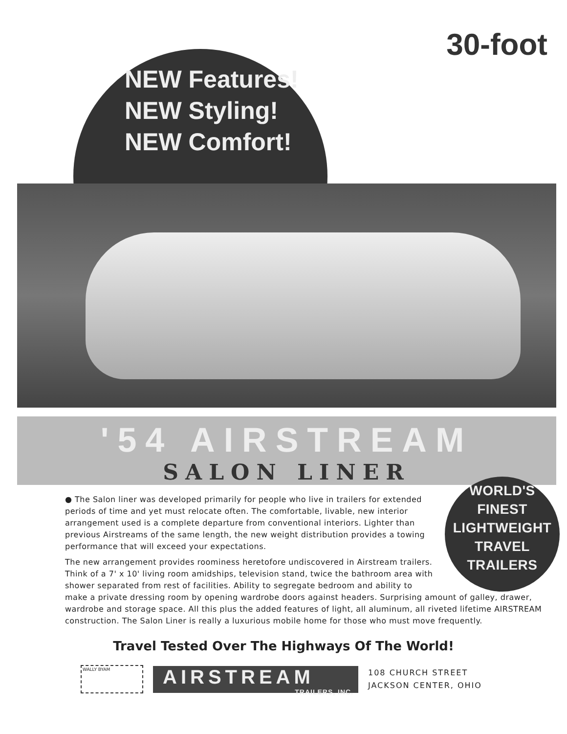NEW Features!
NEW Styling!
NEW Comfort!
30-foot
'54 AIRSTREAM
SALON LINER
WORLD'S
FINEST
LIGHTWEIGHT
TRAVEL
TRAILERS
● The Salon liner was developed primarily for people who live in trailers for extended periods of time and yet must relocate often. The comfortable, livable, new interior arrangement used is a complete departure from conventional interiors. Lighter than previous Airstreams of the same length, the new weight distribution provides a towing performance that will exceed your expectations.
The new arrangement provides roominess heretofore undiscovered in Airstream trailers. Think of a 7' x 10' living room amidships, television stand, twice the bathroom area with shower separated from rest of facilities. Ability to segregate bedroom and ability to make a private dressing room by opening wardrobe doors against headers. Surprising amount of galley, drawer, wardrobe and storage space. All this plus the added features of light, all aluminum, all riveted lifetime AIRSTREAM construction. The Salon Liner is really a luxurious mobile home for those who must move frequently.
Travel Tested Over The Highways Of The World!
WALLY BYAM
AIRSTREAM
TRAILERS, INC.
108 CHURCH STREET
JACKSON CENTER, OHIO